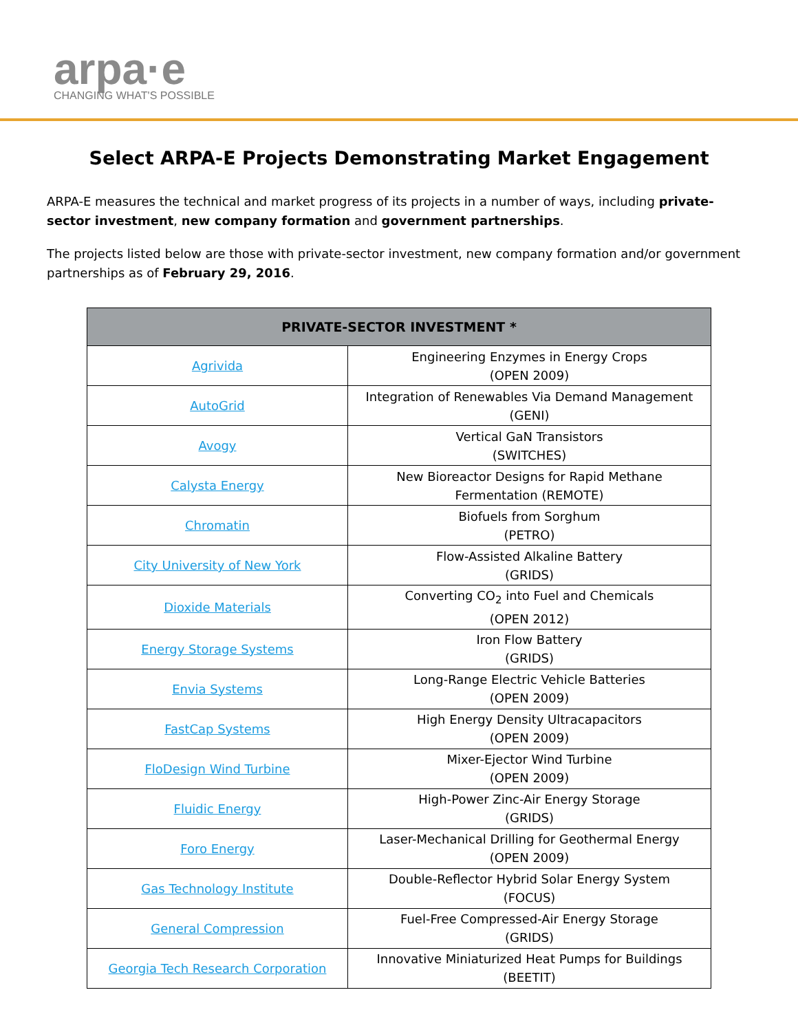arpa·e
CHANGING WHAT'S POSSIBLE
Select ARPA-E Projects Demonstrating Market Engagement
ARPA-E measures the technical and market progress of its projects in a number of ways, including private-sector investment, new company formation and government partnerships.
The projects listed below are those with private-sector investment, new company formation and/or government partnerships as of February 29, 2016.
| PRIVATE-SECTOR INVESTMENT * | |
| --- | --- |
| Agrivida | Engineering Enzymes in Energy Crops (OPEN 2009) |
| AutoGrid | Integration of Renewables Via Demand Management (GENI) |
| Avogy | Vertical GaN Transistors (SWITCHES) |
| Calysta Energy | New Bioreactor Designs for Rapid Methane Fermentation (REMOTE) |
| Chromatin | Biofuels from Sorghum (PETRO) |
| City University of New York | Flow-Assisted Alkaline Battery (GRIDS) |
| Dioxide Materials | Converting CO<sub>2</sub> into Fuel and Chemicals (OPEN 2012) |
| Energy Storage Systems | Iron Flow Battery (GRIDS) |
| Envia Systems | Long-Range Electric Vehicle Batteries (OPEN 2009) |
| FastCap Systems | High Energy Density Ultracapacitors (OPEN 2009) |
| FloDesign Wind Turbine | Mixer-Ejector Wind Turbine (OPEN 2009) |
| Fluidic Energy | High-Power Zinc-Air Energy Storage (GRIDS) |
| Foro Energy | Laser-Mechanical Drilling for Geothermal Energy (OPEN 2009) |
| Gas Technology Institute | Double-Reflector Hybrid Solar Energy System (FOCUS) |
| General Compression | Fuel-Free Compressed-Air Energy Storage (GRIDS) |
| Georgia Tech Research Corporation | Innovative Miniaturized Heat Pumps for Buildings (BEETIT) |